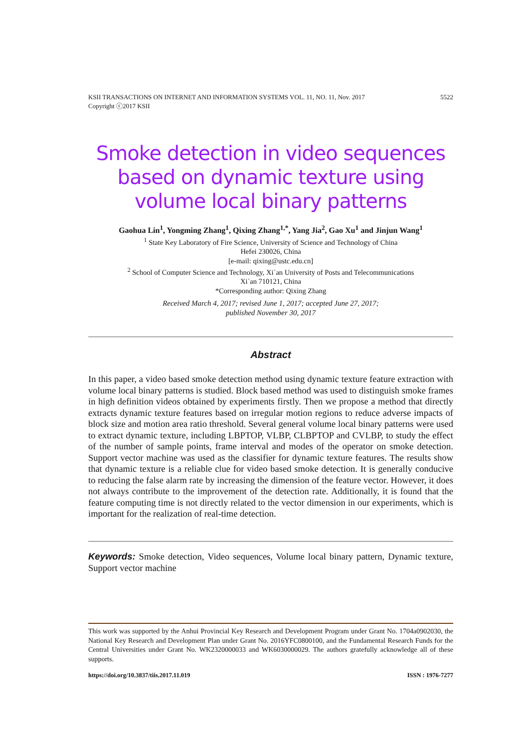5522 KSII TRANSACTIONS ON INTERNET AND INFORMATION SYSTEMS VOL. 11, NO. 11, Nov. 2017
Copyright ⓒ2017 KSII
Smoke detection in video sequences based on dynamic texture using volume local binary patterns
Gaohua Lin<sup>1</sup>, Yongming Zhang<sup>1</sup>, Qixing Zhang<sup>1,*</sup>, Yang Jia<sup>2</sup>, Gao Xu<sup>1</sup> and Jinjun Wang<sup>1</sup>
<sup>1</sup> State Key Laboratory of Fire Science, University of Science and Technology of China
Hefei 230026, China
[e-mail: qixing@ustc.edu.cn]
<sup>2</sup> School of Computer Science and Technology, Xi`an University of Posts and Telecommunications
Xi`an 710121, China
*Corresponding author: Qixing Zhang
Received March 4, 2017; revised June 1, 2017; accepted June 27, 2017;
published November 30, 2017
Abstract
In this paper, a video based smoke detection method using dynamic texture feature extraction with volume local binary patterns is studied. Block based method was used to distinguish smoke frames in high definition videos obtained by experiments firstly. Then we propose a method that directly extracts dynamic texture features based on irregular motion regions to reduce adverse impacts of block size and motion area ratio threshold. Several general volume local binary patterns were used to extract dynamic texture, including LBPTOP, VLBP, CLBPTOP and CVLBP, to study the effect of the number of sample points, frame interval and modes of the operator on smoke detection. Support vector machine was used as the classifier for dynamic texture features. The results show that dynamic texture is a reliable clue for video based smoke detection. It is generally conducive to reducing the false alarm rate by increasing the dimension of the feature vector. However, it does not always contribute to the improvement of the detection rate. Additionally, it is found that the feature computing time is not directly related to the vector dimension in our experiments, which is important for the realization of real-time detection.
Keywords: Smoke detection, Video sequences, Volume local binary pattern, Dynamic texture, Support vector machine
This work was supported by the Anhui Provincial Key Research and Development Program under Grant No. 1704a0902030, the National Key Research and Development Plan under Grant No. 2016YFC0800100, and the Fundamental Research Funds for the Central Universities under Grant No. WK2320000033 and WK6030000029. The authors gratefully acknowledge all of these supports.
ISSN : 1976-7277 https://doi.org/10.3837/tiis.2017.11.019